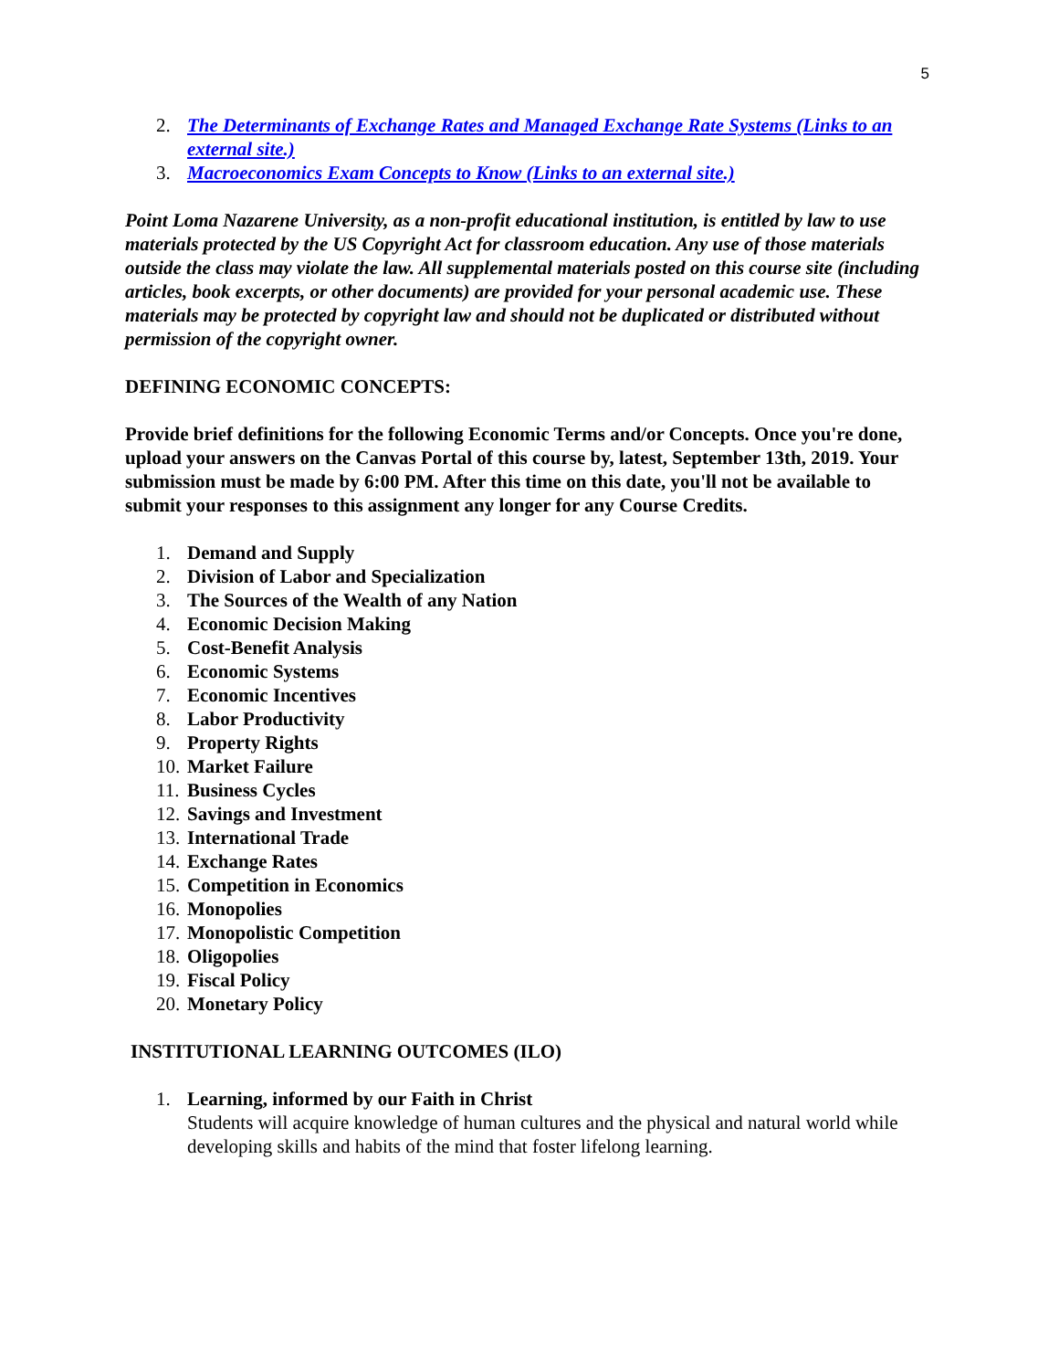5
2. The Determinants of Exchange Rates and Managed Exchange Rate Systems (Links to an external site.)
3. Macroeconomics Exam Concepts to Know (Links to an external site.)
Point Loma Nazarene University, as a non-profit educational institution, is entitled by law to use materials protected by the US Copyright Act for classroom education. Any use of those materials outside the class may violate the law. All supplemental materials posted on this course site (including articles, book excerpts, or other documents) are provided for your personal academic use. These materials may be protected by copyright law and should not be duplicated or distributed without permission of the copyright owner.
DEFINING ECONOMIC CONCEPTS:
Provide brief definitions for the following Economic Terms and/or Concepts. Once you're done, upload your answers on the Canvas Portal of this course by, latest, September 13th, 2019. Your submission must be made by 6:00 PM. After this time on this date, you'll not be available to submit your responses to this assignment any longer for any Course Credits.
1. Demand and Supply
2. Division of Labor and Specialization
3. The Sources of the Wealth of any Nation
4. Economic Decision Making
5. Cost-Benefit Analysis
6. Economic Systems
7. Economic Incentives
8. Labor Productivity
9. Property Rights
10. Market Failure
11. Business Cycles
12. Savings and Investment
13. International Trade
14. Exchange Rates
15. Competition in Economics
16. Monopolies
17. Monopolistic Competition
18. Oligopolies
19. Fiscal Policy
20. Monetary Policy
INSTITUTIONAL LEARNING OUTCOMES (ILO)
1. Learning, informed by our Faith in Christ
Students will acquire knowledge of human cultures and the physical and natural world while developing skills and habits of the mind that foster lifelong learning.